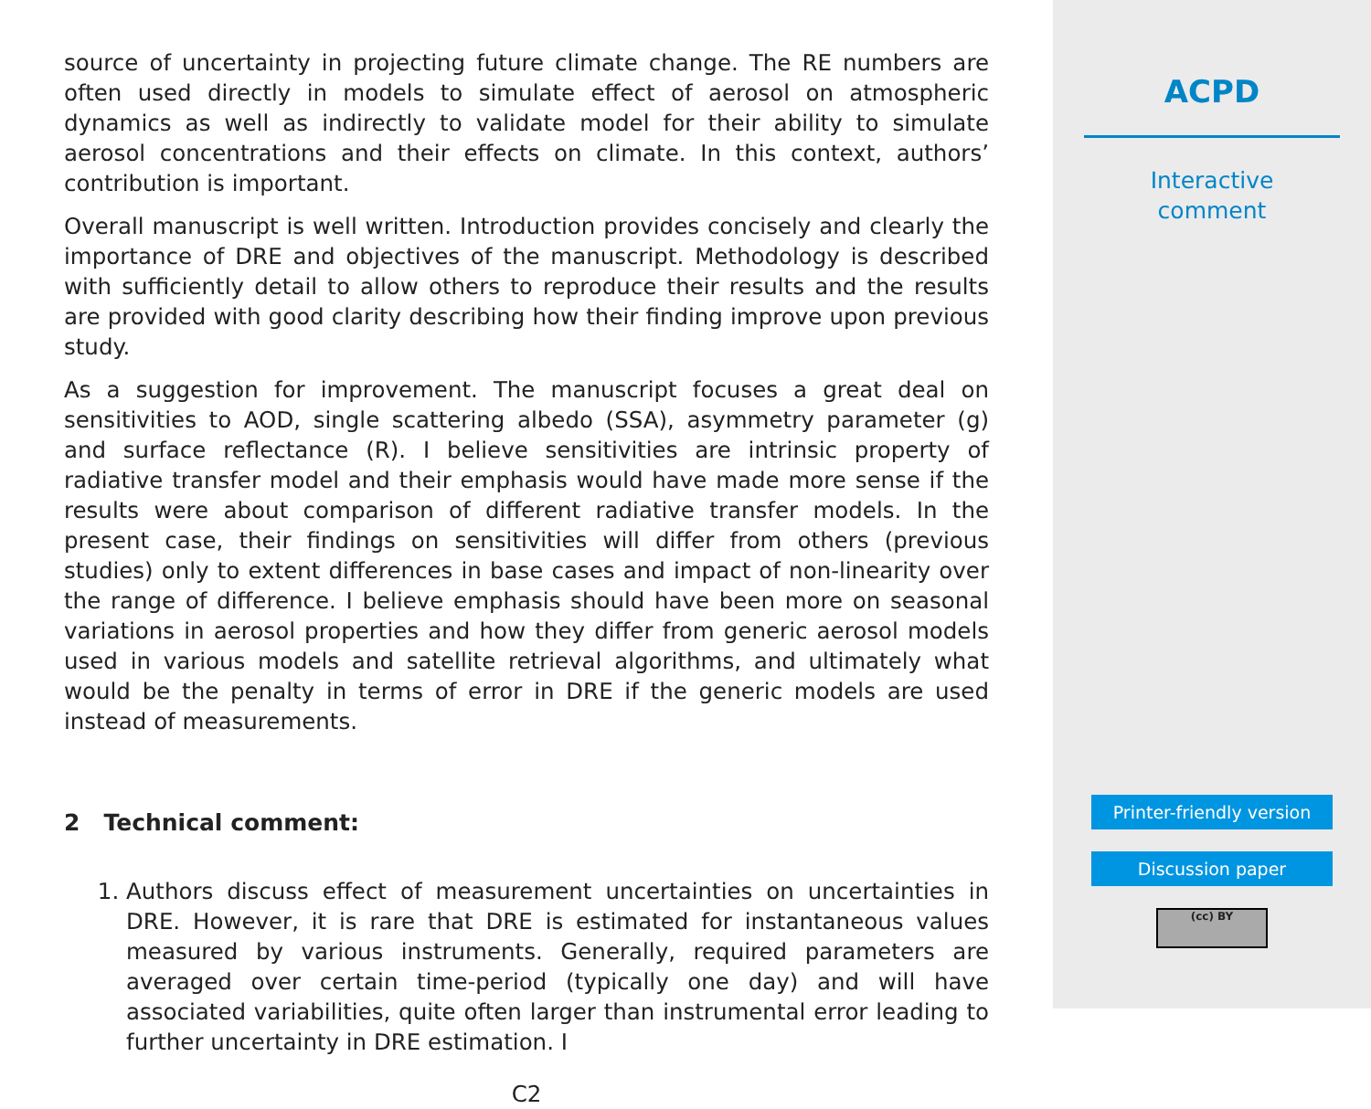source of uncertainty in projecting future climate change. The RE numbers are often used directly in models to simulate effect of aerosol on atmospheric dynamics as well as indirectly to validate model for their ability to simulate aerosol concentrations and their effects on climate. In this context, authors’ contribution is important.
Overall manuscript is well written. Introduction provides concisely and clearly the importance of DRE and objectives of the manuscript. Methodology is described with sufficiently detail to allow others to reproduce their results and the results are provided with good clarity describing how their finding improve upon previous study.
As a suggestion for improvement. The manuscript focuses a great deal on sensitivities to AOD, single scattering albedo (SSA), asymmetry parameter (g) and surface reflectance (R). I believe sensitivities are intrinsic property of radiative transfer model and their emphasis would have made more sense if the results were about comparison of different radiative transfer models. In the present case, their findings on sensitivities will differ from others (previous studies) only to extent differences in base cases and impact of non-linearity over the range of difference. I believe emphasis should have been more on seasonal variations in aerosol properties and how they differ from generic aerosol models used in various models and satellite retrieval algorithms, and ultimately what would be the penalty in terms of error in DRE if the generic models are used instead of measurements.
2 Technical comment:
1. Authors discuss effect of measurement uncertainties on uncertainties in DRE. However, it is rare that DRE is estimated for instantaneous values measured by various instruments. Generally, required parameters are averaged over certain time-period (typically one day) and will have associated variabilities, quite often larger than instrumental error leading to further uncertainty in DRE estimation. I
C2
ACPD
Interactive
comment
Printer-friendly version
Discussion paper
(cc) BY